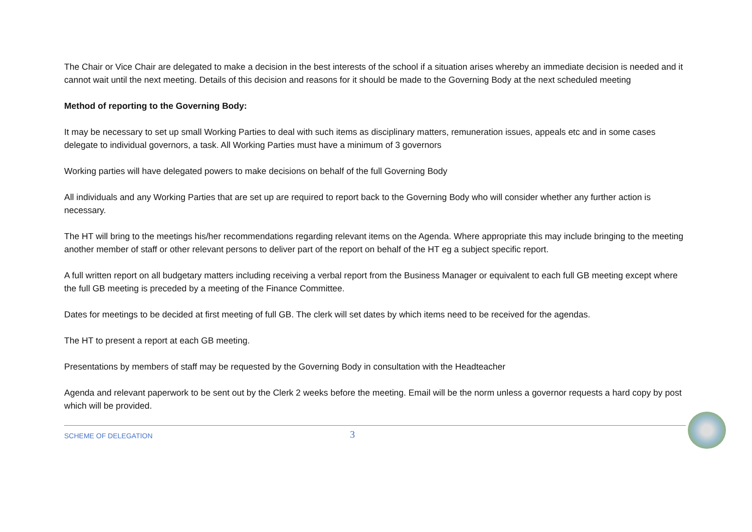The Chair or Vice Chair are delegated to make a decision in the best interests of the school if a situation arises whereby an immediate decision is needed and it cannot wait until the next meeting. Details of this decision and reasons for it should be made to the Governing Body at the next scheduled meeting
Method of reporting to the Governing Body:
It may be necessary to set up small Working Parties to deal with such items as disciplinary matters, remuneration issues, appeals etc and in some cases delegate to individual governors, a task. All Working Parties must have a minimum of 3 governors
Working parties will have delegated powers to make decisions on behalf of the full Governing Body
All individuals and any Working Parties that are set up are required to report back to the Governing Body who will consider whether any further action is necessary.
The HT will bring to the meetings his/her recommendations regarding relevant items on the Agenda. Where appropriate this may include bringing to the meeting another member of staff or other relevant persons to deliver part of the report on behalf of the HT eg a subject specific report.
A full written report on all budgetary matters including receiving a verbal report from the Business Manager or equivalent to each full GB meeting except where the full GB meeting is preceded by a meeting of the Finance Committee.
Dates for meetings to be decided at first meeting of full GB. The clerk will set dates by which items need to be received for the agendas.
The HT to present a report at each GB meeting.
Presentations by members of staff may be requested by the Governing Body in consultation with the Headteacher
Agenda and relevant paperwork to be sent out by the Clerk 2 weeks before the meeting. Email will be the norm unless a governor requests a hard copy by post which will be provided.
SCHEME OF DELEGATION 3